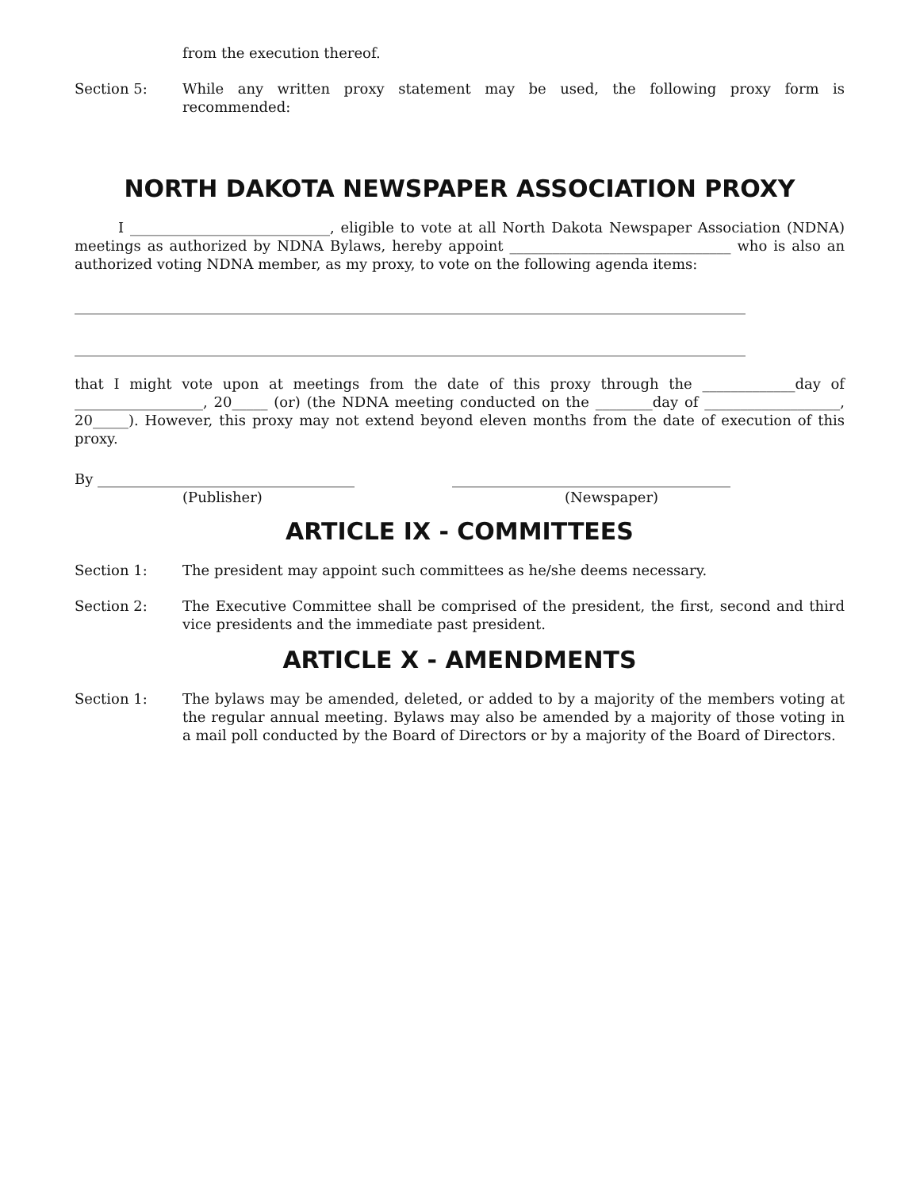from the execution thereof.
Section 5: While any written proxy statement may be used, the following proxy form is recommended:
NORTH DAKOTA NEWSPAPER ASSOCIATION PROXY
I ____________________________, eligible to vote at all North Dakota Newspaper Association (NDNA) meetings as authorized by NDNA Bylaws, hereby appoint _______________________________ who is also an authorized voting NDNA member, as my proxy, to vote on the following agenda items:
______________________________________________________________________________________________
______________________________________________________________________________________________
that I might vote upon at meetings from the date of this proxy through the _____________day of __________________, 20_____ (or) (the NDNA meeting conducted on the ________day of ___________________, 20_____). However, this proxy may not extend beyond eleven months from the date of execution of this proxy.
By ____________________________________
(Publisher)
_______________________________________
(Newspaper)
ARTICLE IX - COMMITTEES
Section 1: The president may appoint such committees as he/she deems necessary.
Section 2: The Executive Committee shall be comprised of the president, the first, second and third vice presidents and the immediate past president.
ARTICLE X - AMENDMENTS
Section 1: The bylaws may be amended, deleted, or added to by a majority of the members voting at the regular annual meeting. Bylaws may also be amended by a majority of those voting in a mail poll conducted by the Board of Directors or by a majority of the Board of Directors.